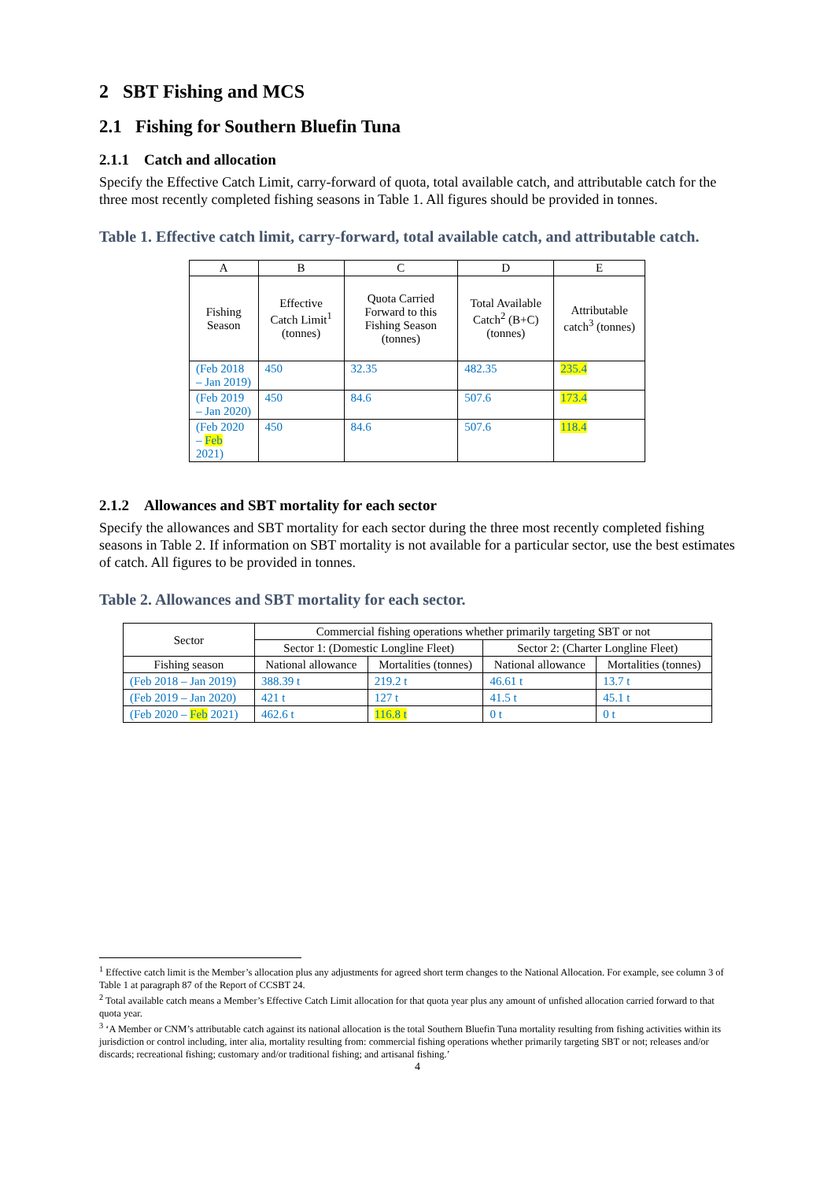2 SBT Fishing and MCS
2.1 Fishing for Southern Bluefin Tuna
2.1.1 Catch and allocation
Specify the Effective Catch Limit, carry-forward of quota, total available catch, and attributable catch for the three most recently completed fishing seasons in Table 1. All figures should be provided in tonnes.
Table 1. Effective catch limit, carry-forward, total available catch, and attributable catch.
| A | B | C | D | E |
| --- | --- | --- | --- | --- |
| Fishing Season | Effective Catch Limit<sup>1</sup> (tonnes) | Quota Carried Forward to this Fishing Season (tonnes) | Total Available Catch<sup>2</sup> (B+C) (tonnes) | Attributable catch<sup>3</sup> (tonnes) |
| (Feb 2018 – Jan 2019) | 450 | 32.35 | 482.35 | 235.4 |
| (Feb 2019 – Jan 2020) | 450 | 84.6 | 507.6 | 173.4 |
| (Feb 2020 – Feb 2021) | 450 | 84.6 | 507.6 | 118.4 |
2.1.2 Allowances and SBT mortality for each sector
Specify the allowances and SBT mortality for each sector during the three most recently completed fishing seasons in Table 2. If information on SBT mortality is not available for a particular sector, use the best estimates of catch. All figures to be provided in tonnes.
Table 2. Allowances and SBT mortality for each sector.
| Sector | Commercial fishing operations whether primarily targeting SBT or not | | | |
| --- | --- | --- | --- | --- |
| | Sector 1: (Domestic Longline Fleet) | | Sector 2: (Charter Longline Fleet) | |
| Fishing season | National allowance | Mortalities (tonnes) | National allowance | Mortalities (tonnes) |
| (Feb 2018 – Jan 2019) | 388.39 t | 219.2 t | 46.61 t | 13.7 t |
| (Feb 2019 – Jan 2020) | 421 t | 127 t | 41.5 t | 45.1 t |
| (Feb 2020 – Feb 2021) | 462.6 t | 116.8 t | 0 t | 0 t |
<sup>1</sup> Effective catch limit is the Member’s allocation plus any adjustments for agreed short term changes to the National Allocation. For example, see column 3 of Table 1 at paragraph 87 of the Report of CCSBT 24.
<sup>2</sup> Total available catch means a Member’s Effective Catch Limit allocation for that quota year plus any amount of unfished allocation carried forward to that quota year.
<sup>3</sup> ‘A Member or CNM’s attributable catch against its national allocation is the total Southern Bluefin Tuna mortality resulting from fishing activities within its jurisdiction or control including, inter alia, mortality resulting from: commercial fishing operations whether primarily targeting SBT or not; releases and/or discards; recreational fishing; customary and/or traditional fishing; and artisanal fishing.’
4